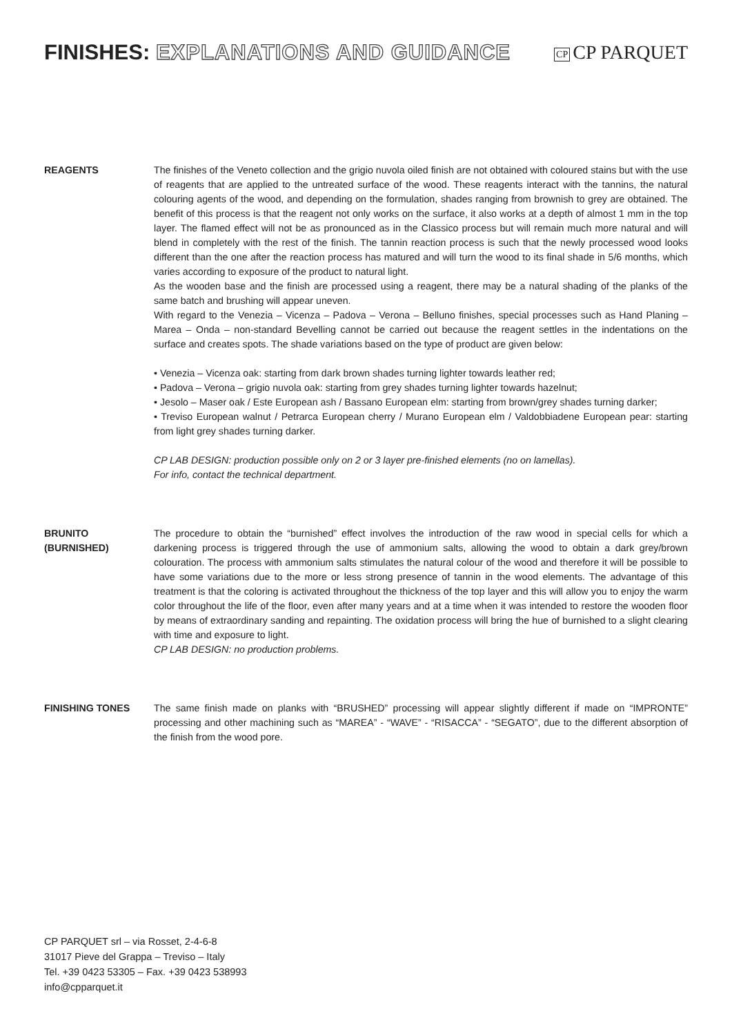FINISHES: EXPLANATIONS AND GUIDANCE
CP CP PARQUET
REAGENTS The finishes of the Veneto collection and the grigio nuvola oiled finish are not obtained with coloured stains but with the use of reagents that are applied to the untreated surface of the wood. These reagents interact with the tannins, the natural colouring agents of the wood, and depending on the formulation, shades ranging from brownish to grey are obtained. The benefit of this process is that the reagent not only works on the surface, it also works at a depth of almost 1 mm in the top layer. The flamed effect will not be as pronounced as in the Classico process but will remain much more natural and will blend in completely with the rest of the finish. The tannin reaction process is such that the newly processed wood looks different than the one after the reaction process has matured and will turn the wood to its final shade in 5/6 months, which varies according to exposure of the product to natural light.
As the wooden base and the finish are processed using a reagent, there may be a natural shading of the planks of the same batch and brushing will appear uneven.
With regard to the Venezia – Vicenza – Padova – Verona – Belluno finishes, special processes such as Hand Planing – Marea – Onda – non-standard Bevelling cannot be carried out because the reagent settles in the indentations on the surface and creates spots. The shade variations based on the type of product are given below:
• Venezia – Vicenza oak: starting from dark brown shades turning lighter towards leather red;
• Padova – Verona – grigio nuvola oak: starting from grey shades turning lighter towards hazelnut;
• Jesolo – Maser oak / Este European ash / Bassano European elm: starting from brown/grey shades turning darker;
• Treviso European walnut / Petrarca European cherry / Murano European elm / Valdobbiadene European pear: starting from light grey shades turning darker.
CP LAB DESIGN: production possible only on 2 or 3 layer pre-finished elements (no on lamellas).
For info, contact the technical department.
BRUNITO
(BURNISHED)
The procedure to obtain the “burnished” effect involves the introduction of the raw wood in special cells for which a darkening process is triggered through the use of ammonium salts, allowing the wood to obtain a dark grey/brown colouration. The process with ammonium salts stimulates the natural colour of the wood and therefore it will be possible to have some variations due to the more or less strong presence of tannin in the wood elements. The advantage of this treatment is that the coloring is activated throughout the thickness of the top layer and this will allow you to enjoy the warm color throughout the life of the floor, even after many years and at a time when it was intended to restore the wooden floor by means of extraordinary sanding and repainting. The oxidation process will bring the hue of burnished to a slight clearing with time and exposure to light.
CP LAB DESIGN: no production problems.
FINISHING TONES The same finish made on planks with “BRUSHED” processing will appear slightly different if made on “IMPRONTE” processing and other machining such as “MAREA” - “WAVE” - “RISACCA” - “SEGATO”, due to the different absorption of the finish from the wood pore.
CP PARQUET srl – via Rosset, 2-4-6-8
31017 Pieve del Grappa – Treviso – Italy
Tel. +39 0423 53305 – Fax. +39 0423 538993
info@cpparquet.it